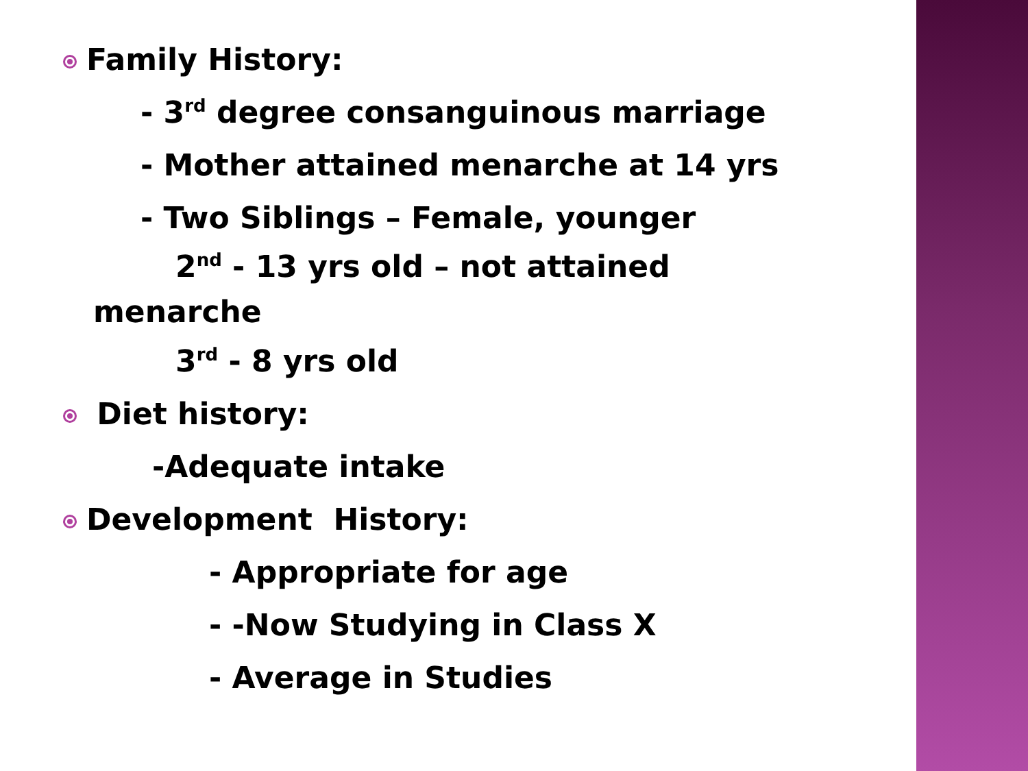Family History:
- 3<sup>rd</sup> degree consanguinous marriage
- Mother attained menarche at 14 yrs
- Two Siblings – Female, younger
2<sup>nd</sup> - 13 yrs old – not attained
menarche
3<sup>rd</sup> - 8 yrs old
Diet history:
-Adequate intake
Development History:
- Appropriate for age
- -Now Studying in Class X
- Average in Studies